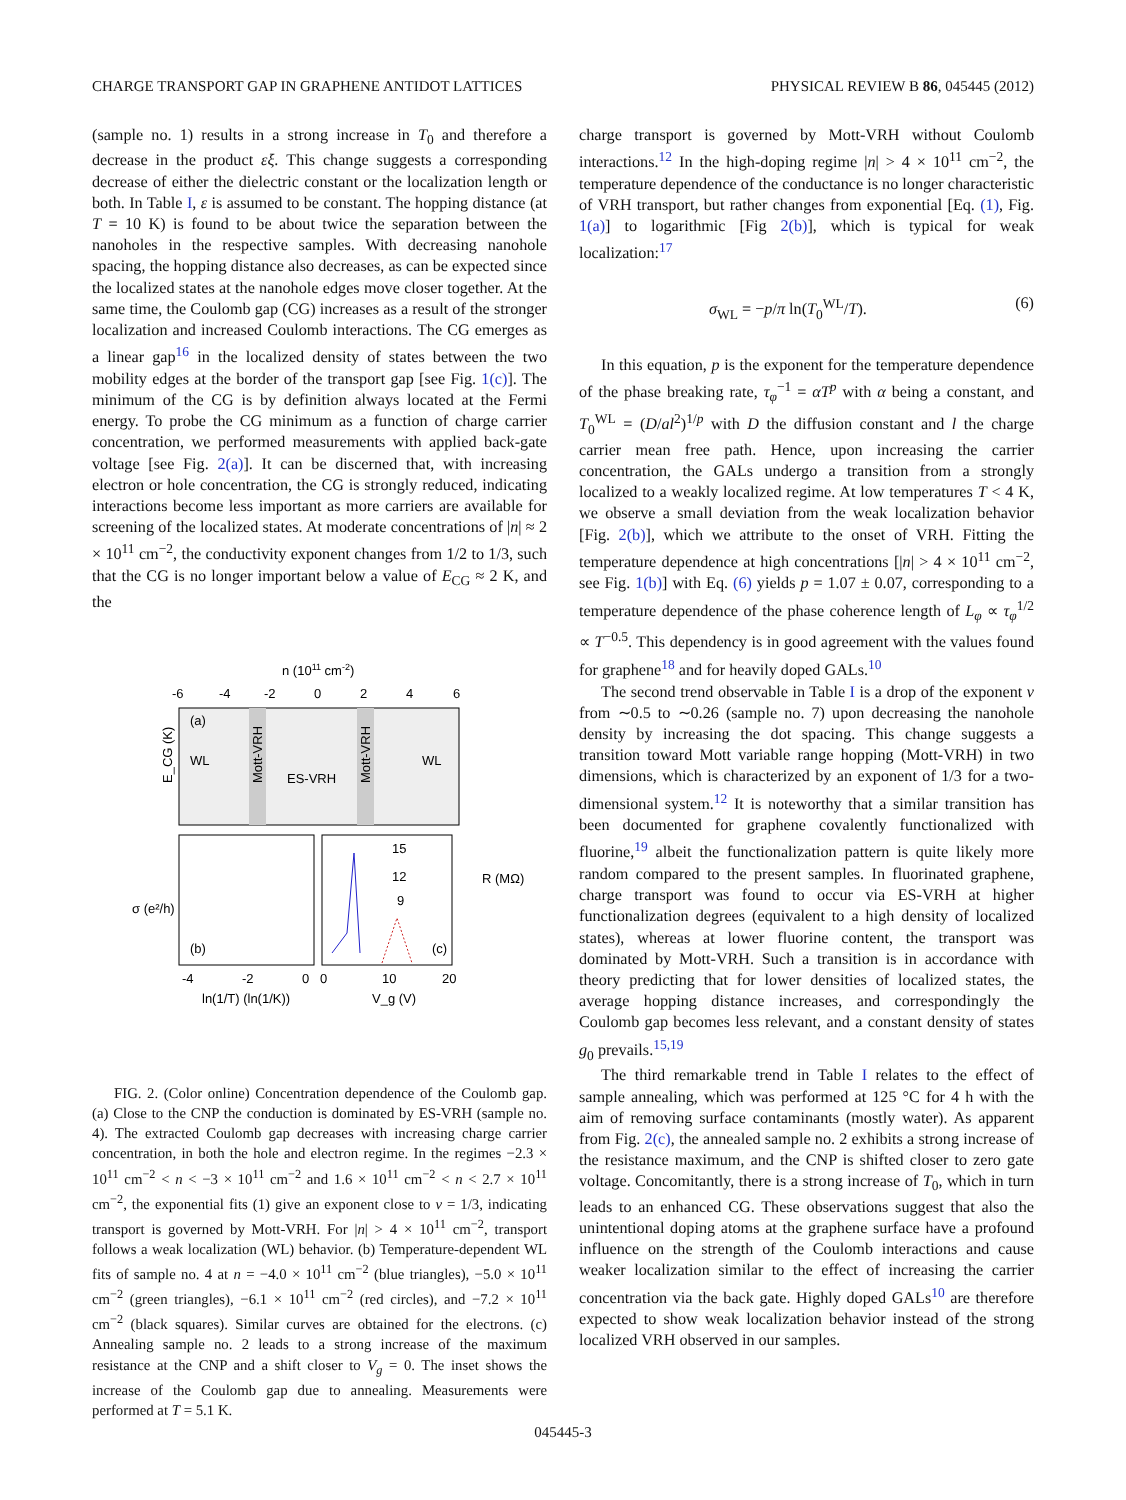CHARGE TRANSPORT GAP IN GRAPHENE ANTIDOT LATTICES PHYSICAL REVIEW B 86, 045445 (2012)
(sample no. 1) results in a strong increase in T<sub>0</sub> and therefore a decrease in the product εξ. This change suggests a corresponding decrease of either the dielectric constant or the localization length or both. In Table I, ε is assumed to be constant. The hopping distance (at T = 10 K) is found to be about twice the separation between the nanoholes in the respective samples. With decreasing nanohole spacing, the hopping distance also decreases, as can be expected since the localized states at the nanohole edges move closer together. At the same time, the Coulomb gap (CG) increases as a result of the stronger localization and increased Coulomb interactions. The CG emerges as a linear gap<sup>16</sup> in the localized density of states between the two mobility edges at the border of the transport gap [see Fig. 1(c)]. The minimum of the CG is by definition always located at the Fermi energy. To probe the CG minimum as a function of charge carrier concentration, we performed measurements with applied back-gate voltage [see Fig. 2(a)]. It can be discerned that, with increasing electron or hole concentration, the CG is strongly reduced, indicating interactions become less important as more carriers are available for screening of the localized states. At moderate concentrations of |n| ≈ 2 × 10<sup>11</sup> cm<sup>−2</sup>, the conductivity exponent changes from 1/2 to 1/3, such that the CG is no longer important below a value of E<sub>CG</sub> ≈ 2 K, and the
n (1011 cm-2)
-6
-4
-2
0
2
4
6
(a)
WL
WL
ES-VRH
Mott-VRH
Mott-VRH
E_CG (K)
(b)
(c)
15
12
9
-4
-2
0
0
10
20
ln(1/T) (ln(1/K))
V_g (V)
σ (e²/h)
R (MΩ)
FIG. 2. (Color online) Concentration dependence of the Coulomb gap. (a) Close to the CNP the conduction is dominated by ES-VRH (sample no. 4). The extracted Coulomb gap decreases with increasing charge carrier concentration, in both the hole and electron regime. In the regimes −2.3 × 10<sup>11</sup> cm<sup>−2</sup> < n < −3 × 10<sup>11</sup> cm<sup>−2</sup> and 1.6 × 10<sup>11</sup> cm<sup>−2</sup> < n < 2.7 × 10<sup>11</sup> cm<sup>−2</sup>, the exponential fits (1) give an exponent close to ν = 1/3, indicating transport is governed by Mott-VRH. For |n| > 4 × 10<sup>11</sup> cm<sup>−2</sup>, transport follows a weak localization (WL) behavior. (b) Temperature-dependent WL fits of sample no. 4 at n = −4.0 × 10<sup>11</sup> cm<sup>−2</sup> (blue triangles), −5.0 × 10<sup>11</sup> cm<sup>−2</sup> (green triangles), −6.1 × 10<sup>11</sup> cm<sup>−2</sup> (red circles), and −7.2 × 10<sup>11</sup> cm<sup>−2</sup> (black squares). Similar curves are obtained for the electrons. (c) Annealing sample no. 2 leads to a strong increase of the maximum resistance at the CNP and a shift closer to V<sub>g</sub> = 0. The inset shows the increase of the Coulomb gap due to annealing. Measurements were performed at T = 5.1 K.
charge transport is governed by Mott-VRH without Coulomb interactions.<sup>12</sup> In the high-doping regime |n| > 4 × 10<sup>11</sup> cm<sup>−2</sup>, the temperature dependence of the conductance is no longer characteristic of VRH transport, but rather changes from exponential [Eq. (1), Fig. 1(a)] to logarithmic [Fig 2(b)], which is typical for weak localization:<sup>17</sup>
σ<sub>WL</sub> = −p/π ln(T<sub>0</sub><sup>WL</sup>/T). (6)
In this equation, p is the exponent for the temperature dependence of the phase breaking rate, τ<sub>φ</sub><sup>−1</sup> = αT<sup>p</sup> with α being a constant, and T<sub>0</sub><sup>WL</sup> = (D/al<sup>2</sup>)<sup>1/p</sup> with D the diffusion constant and l the charge carrier mean free path. Hence, upon increasing the carrier concentration, the GALs undergo a transition from a strongly localized to a weakly localized regime. At low temperatures T < 4 K, we observe a small deviation from the weak localization behavior [Fig. 2(b)], which we attribute to the onset of VRH. Fitting the temperature dependence at high concentrations [|n| > 4 × 10<sup>11</sup> cm<sup>−2</sup>, see Fig. 1(b)] with Eq. (6) yields p = 1.07 ± 0.07, corresponding to a temperature dependence of the phase coherence length of L<sub>φ</sub> ∝ τ<sub>φ</sub><sup>1/2</sup> ∝ T<sup>−0.5</sup>. This dependency is in good agreement with the values found for graphene<sup>18</sup> and for heavily doped GALs.<sup>10</sup>
The second trend observable in Table I is a drop of the exponent ν from ∼0.5 to ∼0.26 (sample no. 7) upon decreasing the nanohole density by increasing the dot spacing. This change suggests a transition toward Mott variable range hopping (Mott-VRH) in two dimensions, which is characterized by an exponent of 1/3 for a two-dimensional system.<sup>12</sup> It is noteworthy that a similar transition has been documented for graphene covalently functionalized with fluorine,<sup>19</sup> albeit the functionalization pattern is quite likely more random compared to the present samples. In fluorinated graphene, charge transport was found to occur via ES-VRH at higher functionalization degrees (equivalent to a high density of localized states), whereas at lower fluorine content, the transport was dominated by Mott-VRH. Such a transition is in accordance with theory predicting that for lower densities of localized states, the average hopping distance increases, and correspondingly the Coulomb gap becomes less relevant, and a constant density of states g<sub>0</sub> prevails.<sup>15,19</sup>
The third remarkable trend in Table I relates to the effect of sample annealing, which was performed at 125 °C for 4 h with the aim of removing surface contaminants (mostly water). As apparent from Fig. 2(c), the annealed sample no. 2 exhibits a strong increase of the resistance maximum, and the CNP is shifted closer to zero gate voltage. Concomitantly, there is a strong increase of T<sub>0</sub>, which in turn leads to an enhanced CG. These observations suggest that also the unintentional doping atoms at the graphene surface have a profound influence on the strength of the Coulomb interactions and cause weaker localization similar to the effect of increasing the carrier concentration via the back gate. Highly doped GALs<sup>10</sup> are therefore expected to show weak localization behavior instead of the strong localized VRH observed in our samples.
045445-3